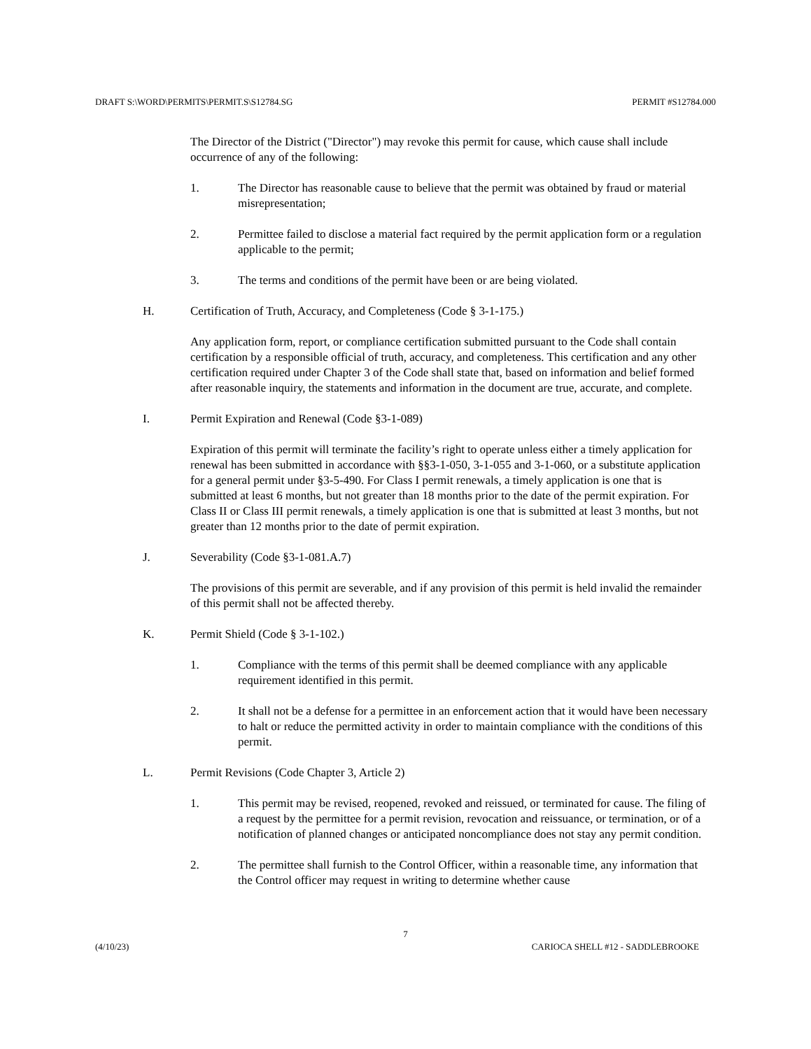DRAFT S:\WORD\PERMITS\PERMIT.S\S12784.SG PERMIT #S12784.000
The Director of the District ("Director") may revoke this permit for cause, which cause shall include occurrence of any of the following:
1. The Director has reasonable cause to believe that the permit was obtained by fraud or material misrepresentation;
2. Permittee failed to disclose a material fact required by the permit application form or a regulation applicable to the permit;
3. The terms and conditions of the permit have been or are being violated.
H. Certification of Truth, Accuracy, and Completeness (Code § 3-1-175.)
Any application form, report, or compliance certification submitted pursuant to the Code shall contain certification by a responsible official of truth, accuracy, and completeness. This certification and any other certification required under Chapter 3 of the Code shall state that, based on information and belief formed after reasonable inquiry, the statements and information in the document are true, accurate, and complete.
I. Permit Expiration and Renewal (Code §3-1-089)
Expiration of this permit will terminate the facility’s right to operate unless either a timely application for renewal has been submitted in accordance with §§3-1-050, 3-1-055 and 3-1-060, or a substitute application for a general permit under §3-5-490. For Class I permit renewals, a timely application is one that is submitted at least 6 months, but not greater than 18 months prior to the date of the permit expiration. For Class II or Class III permit renewals, a timely application is one that is submitted at least 3 months, but not greater than 12 months prior to the date of permit expiration.
J. Severability (Code §3-1-081.A.7)
The provisions of this permit are severable, and if any provision of this permit is held invalid the remainder of this permit shall not be affected thereby.
K. Permit Shield (Code § 3-1-102.)
1. Compliance with the terms of this permit shall be deemed compliance with any applicable requirement identified in this permit.
2. It shall not be a defense for a permittee in an enforcement action that it would have been necessary to halt or reduce the permitted activity in order to maintain compliance with the conditions of this permit.
L. Permit Revisions (Code Chapter 3, Article 2)
1. This permit may be revised, reopened, revoked and reissued, or terminated for cause. The filing of a request by the permittee for a permit revision, revocation and reissuance, or termination, or of a notification of planned changes or anticipated noncompliance does not stay any permit condition.
2. The permittee shall furnish to the Control Officer, within a reasonable time, any information that the Control officer may request in writing to determine whether cause
7
(4/10/23) CARIOCA SHELL #12 - SADDLEBROOKE